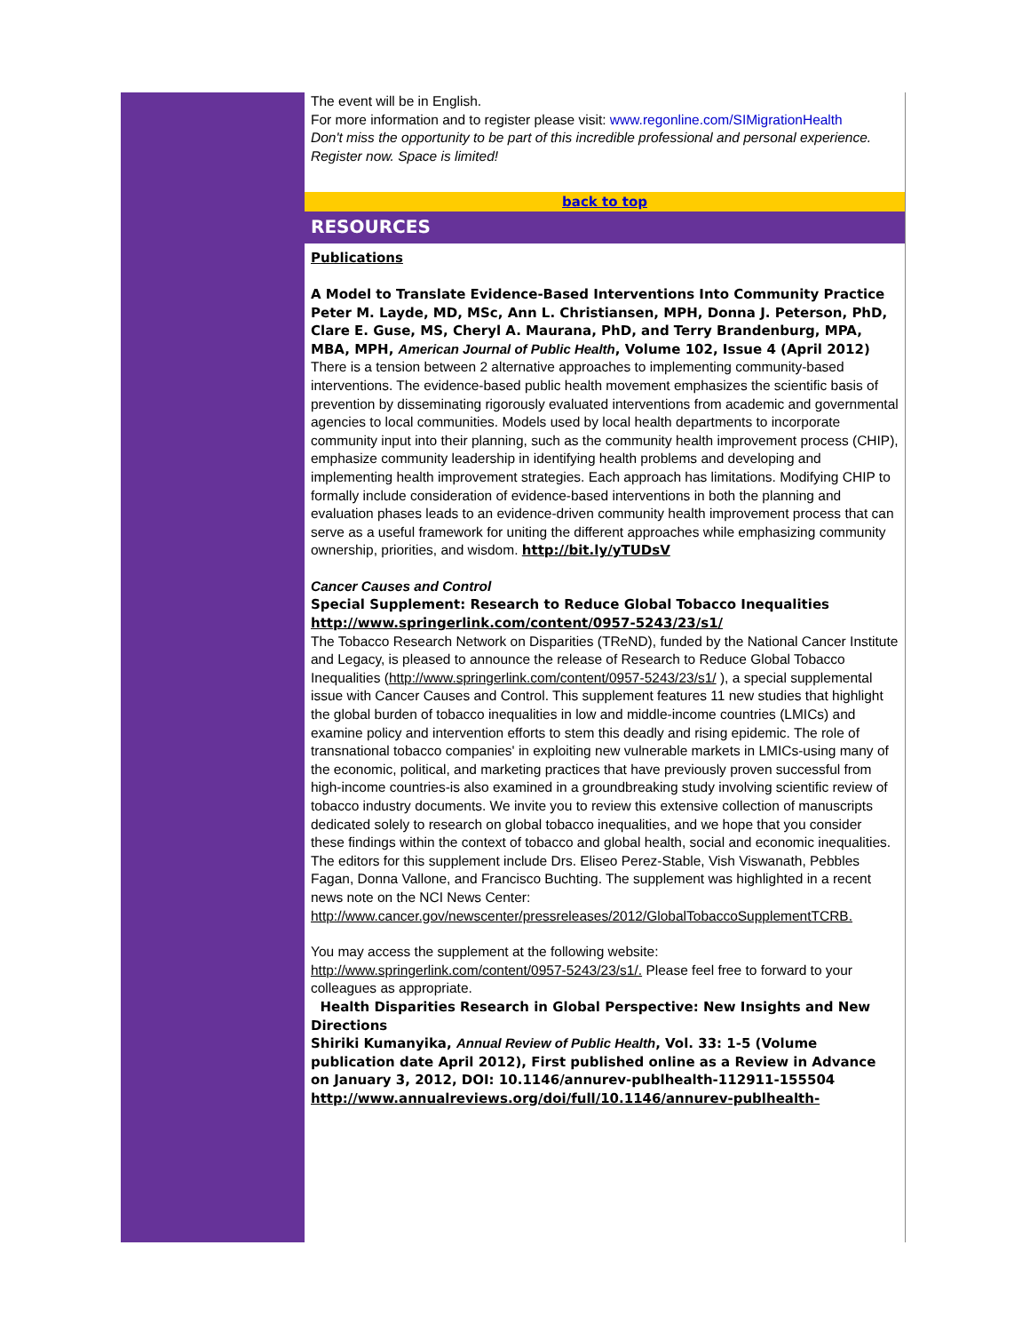The event will be in English.
For more information and to register please visit: www.regonline.com/SIMigrationHealth
Don't miss the opportunity to be part of this incredible professional and personal experience. Register now. Space is limited!
back to top
RESOURCES
Publications
A Model to Translate Evidence-Based Interventions Into Community Practice
Peter M. Layde, MD, MSc, Ann L. Christiansen, MPH, Donna J. Peterson, PhD, Clare E. Guse, MS, Cheryl A. Maurana, PhD, and Terry Brandenburg, MPA, MBA, MPH, American Journal of Public Health, Volume 102, Issue 4 (April 2012)
There is a tension between 2 alternative approaches to implementing community-based interventions. The evidence-based public health movement emphasizes the scientific basis of prevention by disseminating rigorously evaluated interventions from academic and governmental agencies to local communities. Models used by local health departments to incorporate community input into their planning, such as the community health improvement process (CHIP), emphasize community leadership in identifying health problems and developing and implementing health improvement strategies. Each approach has limitations. Modifying CHIP to formally include consideration of evidence-based interventions in both the planning and evaluation phases leads to an evidence-driven community health improvement process that can serve as a useful framework for uniting the different approaches while emphasizing community ownership, priorities, and wisdom. http://bit.ly/yTUDsV
Cancer Causes and Control
Special Supplement: Research to Reduce Global Tobacco Inequalities http://www.springerlink.com/content/0957-5243/23/s1/
The Tobacco Research Network on Disparities (TReND), funded by the National Cancer Institute and Legacy, is pleased to announce the release of Research to Reduce Global Tobacco Inequalities (http://www.springerlink.com/content/0957-5243/23/s1/ ), a special supplemental issue with Cancer Causes and Control. This supplement features 11 new studies that highlight the global burden of tobacco inequalities in low and middle-income countries (LMICs) and examine policy and intervention efforts to stem this deadly and rising epidemic. The role of transnational tobacco companies' in exploiting new vulnerable markets in LMICs-using many of the economic, political, and marketing practices that have previously proven successful from high-income countries-is also examined in a groundbreaking study involving scientific review of tobacco industry documents. We invite you to review this extensive collection of manuscripts dedicated solely to research on global tobacco inequalities, and we hope that you consider these findings within the context of tobacco and global health, social and economic inequalities. The editors for this supplement include Drs. Eliseo Perez-Stable, Vish Viswanath, Pebbles Fagan, Donna Vallone, and Francisco Buchting. The supplement was highlighted in a recent news note on the NCI News Center:
http://www.cancer.gov/newscenter/pressreleases/2012/GlobalTobaccoSupplementTCRB.
You may access the supplement at the following website:
http://www.springerlink.com/content/0957-5243/23/s1/. Please feel free to forward to your colleagues as appropriate.
Health Disparities Research in Global Perspective: New Insights and New Directions
Shiriki Kumanyika, Annual Review of Public Health, Vol. 33: 1-5 (Volume publication date April 2012), First published online as a Review in Advance on January 3, 2012, DOI: 10.1146/annurev-publhealth-112911-155504
http://www.annualreviews.org/doi/full/10.1146/annurev-publhealth-